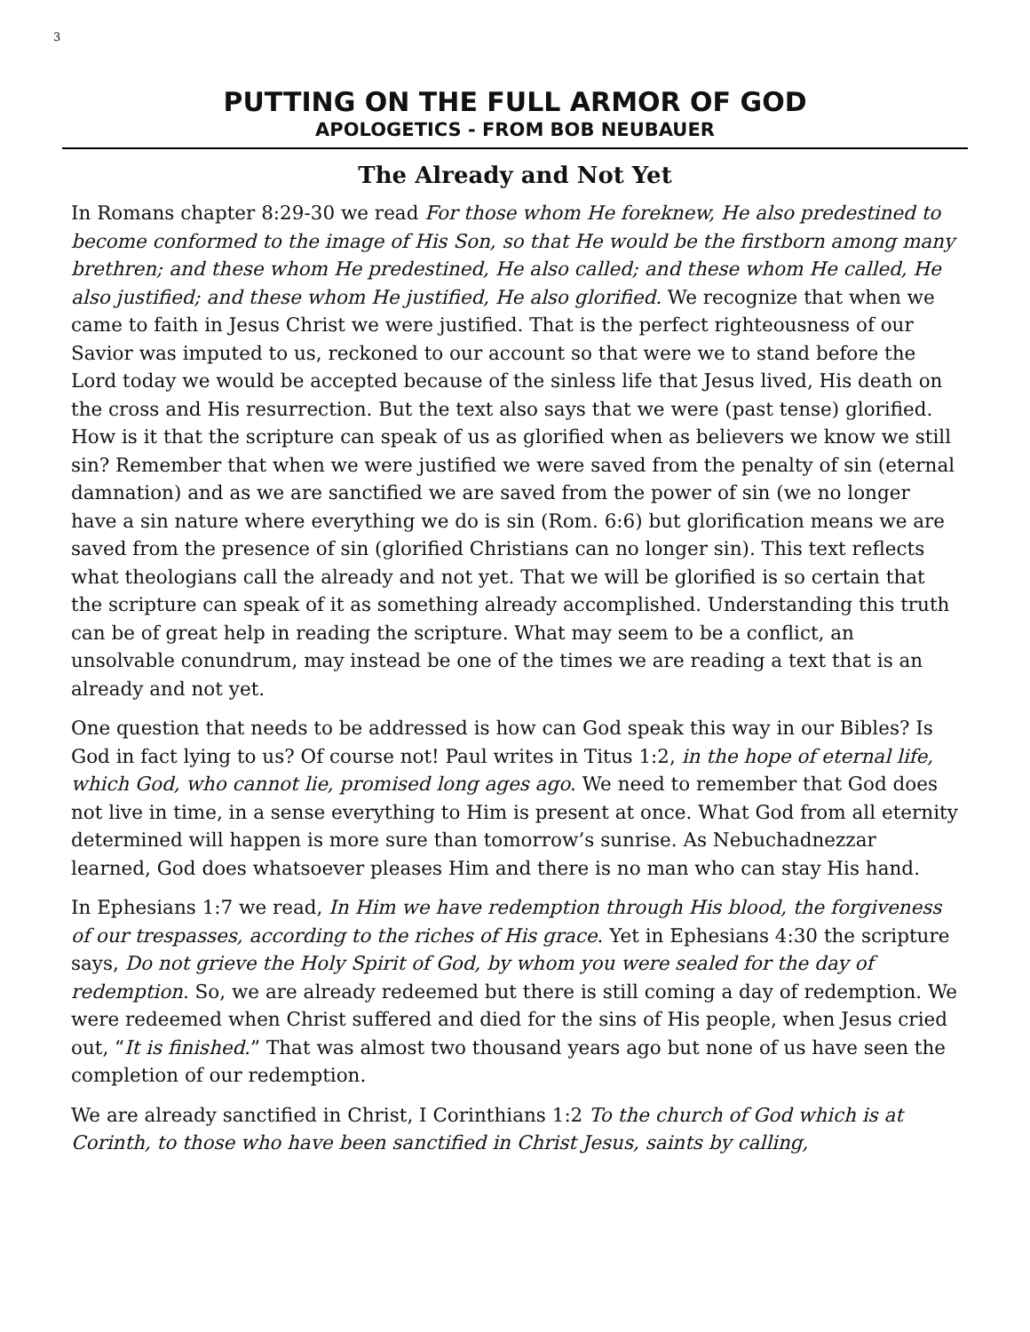3
PUTTING ON THE FULL ARMOR OF GOD
APOLOGETICS - FROM BOB NEUBAUER
The Already and Not Yet
In Romans chapter 8:29-30 we read For those whom He foreknew, He also predestined to become conformed to the image of His Son, so that He would be the firstborn among many brethren; and these whom He predestined, He also called; and these whom He called, He also justified; and these whom He justified, He also glorified. We recognize that when we came to faith in Jesus Christ we were justified. That is the perfect righteousness of our Savior was imputed to us, reckoned to our account so that were we to stand before the Lord today we would be accepted because of the sinless life that Jesus lived, His death on the cross and His resurrection. But the text also says that we were (past tense) glorified. How is it that the scripture can speak of us as glorified when as believers we know we still sin? Remember that when we were justified we were saved from the penalty of sin (eternal damnation) and as we are sanctified we are saved from the power of sin (we no longer have a sin nature where everything we do is sin (Rom. 6:6) but glorification means we are saved from the presence of sin (glorified Christians can no longer sin). This text reflects what theologians call the already and not yet. That we will be glorified is so certain that the scripture can speak of it as something already accomplished. Understanding this truth can be of great help in reading the scripture. What may seem to be a conflict, an unsolvable conundrum, may instead be one of the times we are reading a text that is an already and not yet.
One question that needs to be addressed is how can God speak this way in our Bibles? Is God in fact lying to us? Of course not! Paul writes in Titus 1:2, in the hope of eternal life, which God, who cannot lie, promised long ages ago. We need to remember that God does not live in time, in a sense everything to Him is present at once. What God from all eternity determined will happen is more sure than tomorrow’s sunrise. As Nebuchadnezzar learned, God does whatsoever pleases Him and there is no man who can stay His hand.
In Ephesians 1:7 we read, In Him we have redemption through His blood, the forgiveness of our trespasses, according to the riches of His grace. Yet in Ephesians 4:30 the scripture says, Do not grieve the Holy Spirit of God, by whom you were sealed for the day of redemption. So, we are already redeemed but there is still coming a day of redemption. We were redeemed when Christ suffered and died for the sins of His people, when Jesus cried out, “It is finished.” That was almost two thousand years ago but none of us have seen the completion of our redemption.
We are already sanctified in Christ, I Corinthians 1:2 To the church of God which is at Corinth, to those who have been sanctified in Christ Jesus, saints by calling,